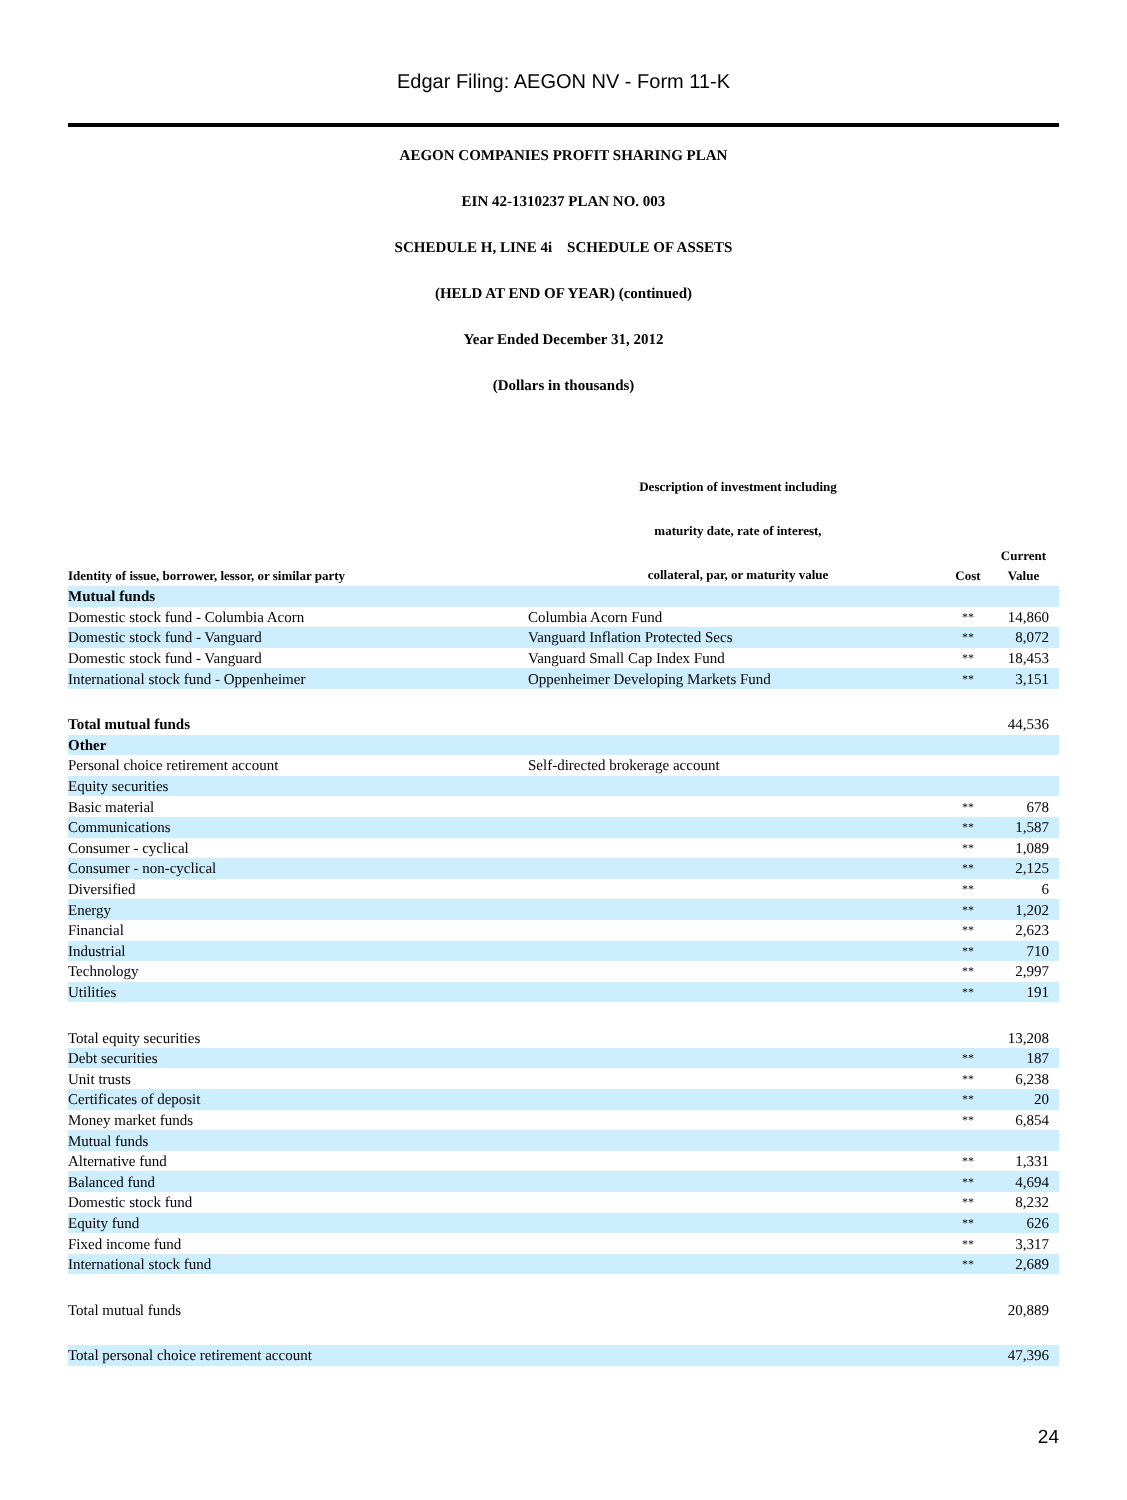Edgar Filing: AEGON NV - Form 11-K
AEGON COMPANIES PROFIT SHARING PLAN
EIN 42-1310237 PLAN NO. 003
SCHEDULE H, LINE 4i SCHEDULE OF ASSETS
(HELD AT END OF YEAR) (continued)
Year Ended December 31, 2012
(Dollars in thousands)
| Identity of issue, borrower, lessor, or similar party | Description of investment including maturity date, rate of interest, collateral, par, or maturity value | Cost | Current Value |
| --- | --- | --- | --- |
| Mutual funds | | | |
| Domestic stock fund - Columbia Acorn | Columbia Acorn Fund | ** | 14,860 |
| Domestic stock fund - Vanguard | Vanguard Inflation Protected Secs | ** | 8,072 |
| Domestic stock fund - Vanguard | Vanguard Small Cap Index Fund | ** | 18,453 |
| International stock fund - Oppenheimer | Oppenheimer Developing Markets Fund | ** | 3,151 |
| Total mutual funds | | | 44,536 |
| Other | | | |
| Personal choice retirement account | Self-directed brokerage account | | |
| Equity securities | | | |
| Basic material | | ** | 678 |
| Communications | | ** | 1,587 |
| Consumer - cyclical | | ** | 1,089 |
| Consumer - non-cyclical | | ** | 2,125 |
| Diversified | | ** | 6 |
| Energy | | ** | 1,202 |
| Financial | | ** | 2,623 |
| Industrial | | ** | 710 |
| Technology | | ** | 2,997 |
| Utilities | | ** | 191 |
| Total equity securities | | | 13,208 |
| Debt securities | | ** | 187 |
| Unit trusts | | ** | 6,238 |
| Certificates of deposit | | ** | 20 |
| Money market funds | | ** | 6,854 |
| Mutual funds | | | |
| Alternative fund | | ** | 1,331 |
| Balanced fund | | ** | 4,694 |
| Domestic stock fund | | ** | 8,232 |
| Equity fund | | ** | 626 |
| Fixed income fund | | ** | 3,317 |
| International stock fund | | ** | 2,689 |
| Total mutual funds | | | 20,889 |
| Total personal choice retirement account | | | 47,396 |
24